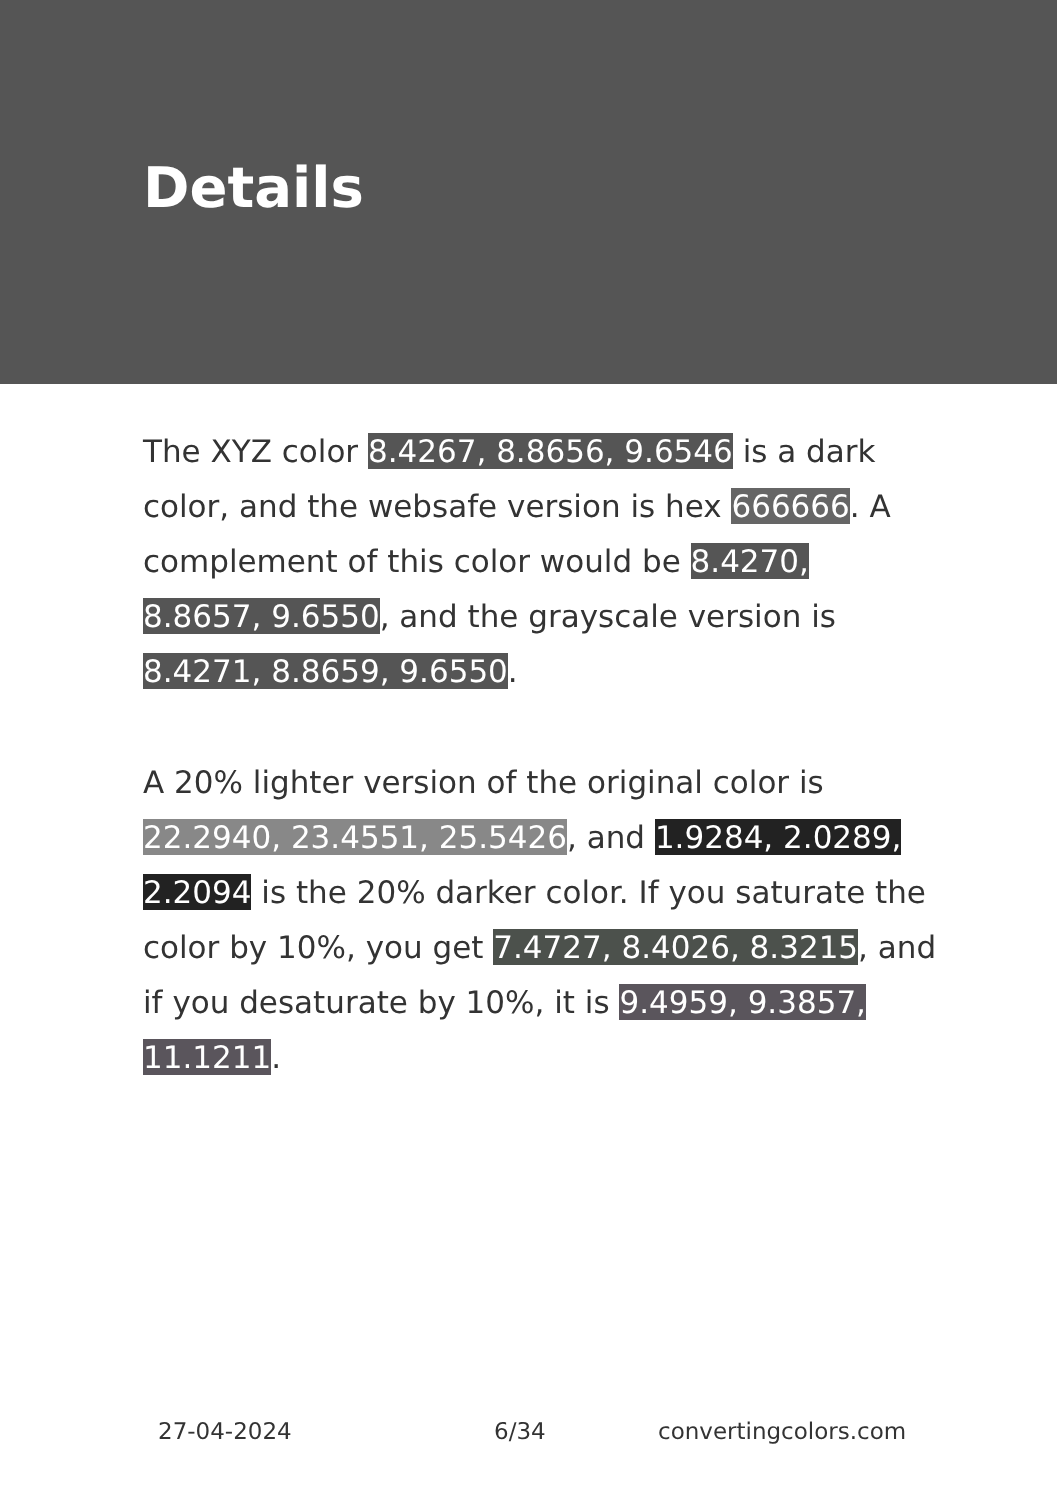Details
The XYZ color 8.4267, 8.8656, 9.6546 is a dark color, and the websafe version is hex 666666. A complement of this color would be 8.4270, 8.8657, 9.6550, and the grayscale version is 8.4271, 8.8659, 9.6550.
A 20% lighter version of the original color is 22.2940, 23.4551, 25.5426, and 1.9284, 2.0289, 2.2094 is the 20% darker color. If you saturate the color by 10%, you get 7.4727, 8.4026, 8.3215, and if you desaturate by 10%, it is 9.4959, 9.3857, 11.1211.
27-04-2024 6/34 convertingcolors.com